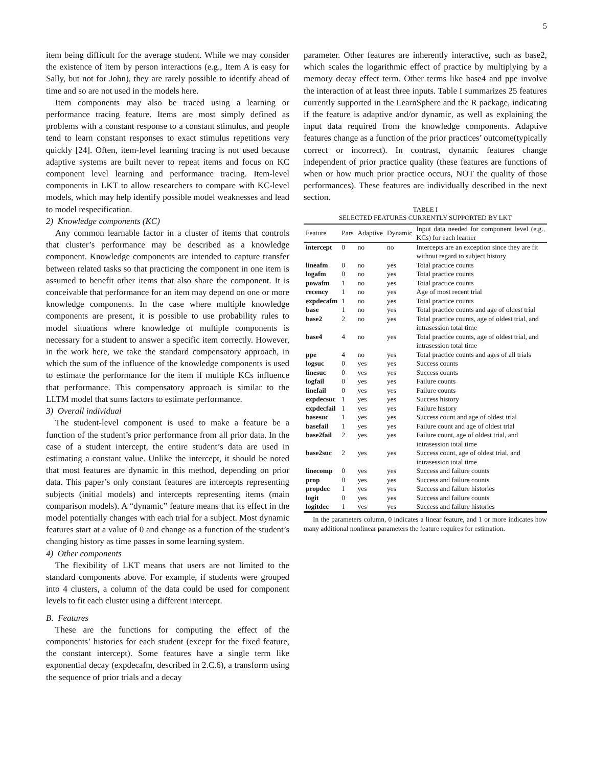5
item being difficult for the average student. While we may consider the existence of item by person interactions (e.g., Item A is easy for Sally, but not for John), they are rarely possible to identify ahead of time and so are not used in the models here.
Item components may also be traced using a learning or performance tracing feature. Items are most simply defined as problems with a constant response to a constant stimulus, and people tend to learn constant responses to exact stimulus repetitions very quickly [24]. Often, item-level learning tracing is not used because adaptive systems are built never to repeat items and focus on KC component level learning and performance tracing. Item-level components in LKT to allow researchers to compare with KC-level models, which may help identify possible model weaknesses and lead to model respecification.
2) Knowledge components (KC)
Any common learnable factor in a cluster of items that controls that cluster’s performance may be described as a knowledge component. Knowledge components are intended to capture transfer between related tasks so that practicing the component in one item is assumed to benefit other items that also share the component. It is conceivable that performance for an item may depend on one or more knowledge components. In the case where multiple knowledge components are present, it is possible to use probability rules to model situations where knowledge of multiple components is necessary for a student to answer a specific item correctly. However, in the work here, we take the standard compensatory approach, in which the sum of the influence of the knowledge components is used to estimate the performance for the item if multiple KCs influence that performance. This compensatory approach is similar to the LLTM model that sums factors to estimate performance.
3) Overall individual
The student-level component is used to make a feature be a function of the student’s prior performance from all prior data. In the case of a student intercept, the entire student’s data are used in estimating a constant value. Unlike the intercept, it should be noted that most features are dynamic in this method, depending on prior data. This paper’s only constant features are intercepts representing subjects (initial models) and intercepts representing items (main comparison models). A “dynamic” feature means that its effect in the model potentially changes with each trial for a subject. Most dynamic features start at a value of 0 and change as a function of the student’s changing history as time passes in some learning system.
4) Other components
The flexibility of LKT means that users are not limited to the standard components above. For example, if students were grouped into 4 clusters, a column of the data could be used for component levels to fit each cluster using a different intercept.
B. Features
These are the functions for computing the effect of the components’ histories for each student (except for the fixed feature, the constant intercept). Some features have a single term like exponential decay (expdecafm, described in 2.C.6), a transform using the sequence of prior trials and a decay
parameter. Other features are inherently interactive, such as base2, which scales the logarithmic effect of practice by multiplying by a memory decay effect term. Other terms like base4 and ppe involve the interaction of at least three inputs. Table I summarizes 25 features currently supported in the LearnSphere and the R package, indicating if the feature is adaptive and/or dynamic, as well as explaining the input data required from the knowledge components. Adaptive features change as a function of the prior practices’ outcome(typically correct or incorrect). In contrast, dynamic features change independent of prior practice quality (these features are functions of when or how much prior practice occurs, NOT the quality of those performances). These features are individually described in the next section.
TABLE I
SELECTED FEATURES CURRENTLY SUPPORTED BY LKT
| Feature | Pars | Adaptive | Dynamic | Input data needed for component level (e.g., KCs) for each learner |
| --- | --- | --- | --- | --- |
| intercept | 0 | no | no | Intercepts are an exception since they are fit without regard to subject history |
| lineafm | 0 | no | yes | Total practice counts |
| logafm | 0 | no | yes | Total practice counts |
| powafm | 1 | no | yes | Total practice counts |
| recency | 1 | no | yes | Age of most recent trial |
| expdecafm | 1 | no | yes | Total practice counts |
| base | 1 | no | yes | Total practice counts and age of oldest trial |
| base2 | 2 | no | yes | Total practice counts, age of oldest trial, and intrasession total time |
| base4 | 4 | no | yes | Total practice counts, age of oldest trial, and intrasession total time |
| ppe | 4 | no | yes | Total practice counts and ages of all trials |
| logsuc | 0 | yes | yes | Success counts |
| linesuc | 0 | yes | yes | Success counts |
| logfail | 0 | yes | yes | Failure counts |
| linefail | 0 | yes | yes | Failure counts |
| expdecsuc | 1 | yes | yes | Success history |
| expdecfail | 1 | yes | yes | Failure history |
| basesuc | 1 | yes | yes | Success count and age of oldest trial |
| basefail | 1 | yes | yes | Failure count and age of oldest trial |
| base2fail | 2 | yes | yes | Failure count, age of oldest trial, and intrasession total time |
| base2suc | 2 | yes | yes | Success count, age of oldest trial, and intrasession total time |
| linecomp | 0 | yes | yes | Success and failure counts |
| prop | 0 | yes | yes | Success and failure counts |
| propdec | 1 | yes | yes | Success and failure histories |
| logit | 0 | yes | yes | Success and failure counts |
| logitdec | 1 | yes | yes | Success and failure histories |
In the parameters column, 0 indicates a linear feature, and 1 or more indicates how many additional nonlinear parameters the feature requires for estimation.